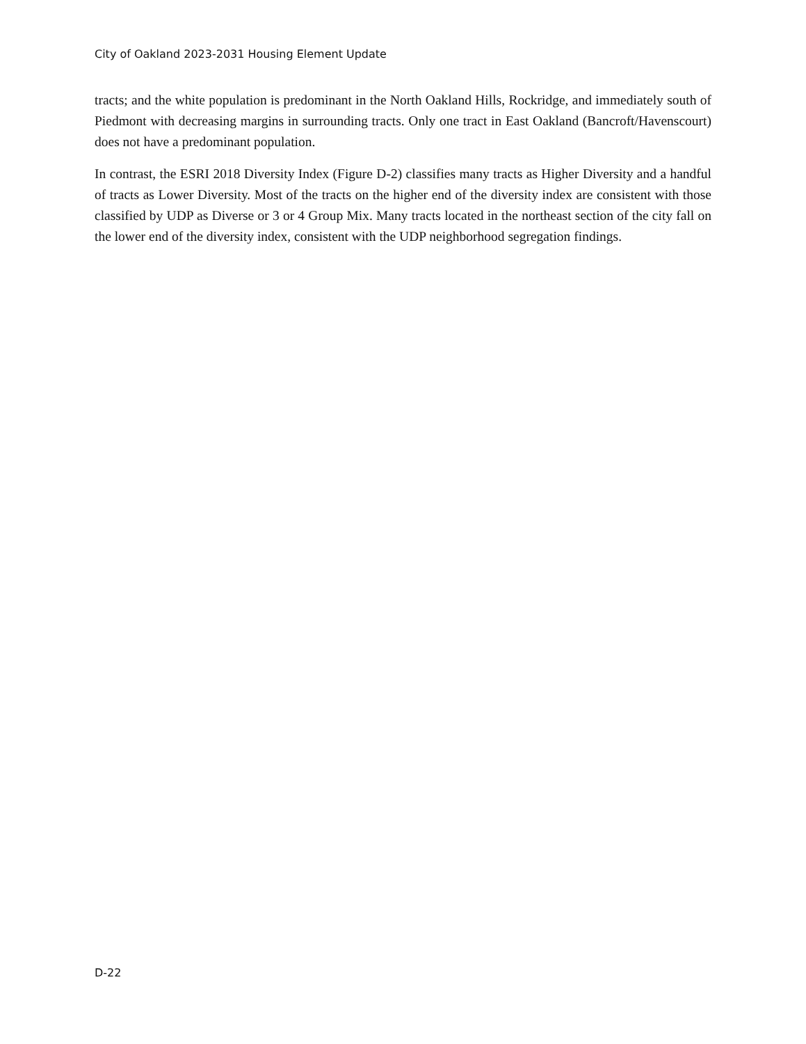City of Oakland 2023-2031 Housing Element Update
tracts; and the white population is predominant in the North Oakland Hills, Rockridge, and immediately south of Piedmont with decreasing margins in surrounding tracts. Only one tract in East Oakland (Bancroft/Havenscourt) does not have a predominant population.
In contrast, the ESRI 2018 Diversity Index (Figure D-2) classifies many tracts as Higher Diversity and a handful of tracts as Lower Diversity. Most of the tracts on the higher end of the diversity index are consistent with those classified by UDP as Diverse or 3 or 4 Group Mix. Many tracts located in the northeast section of the city fall on the lower end of the diversity index, consistent with the UDP neighborhood segregation findings.
D-22